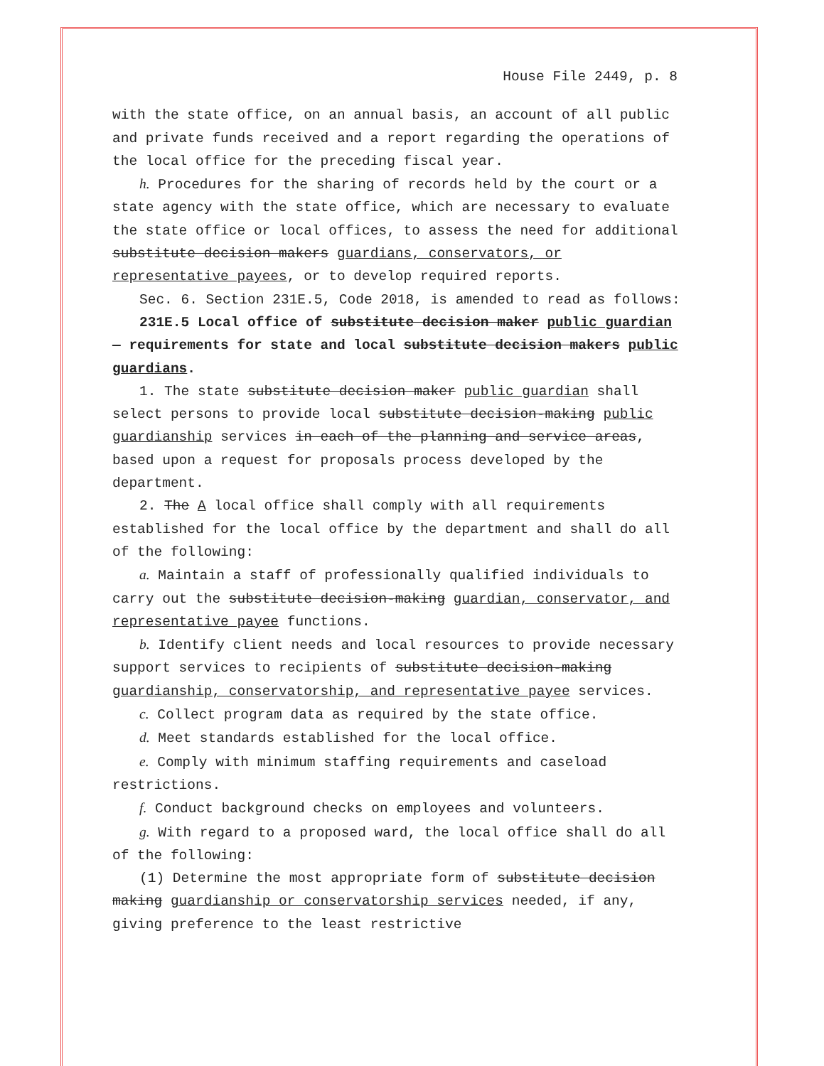House File 2449, p. 8
with the state office, on an annual basis, an account of all public and private funds received and a report regarding the operations of the local office for the preceding fiscal year.
h. Procedures for the sharing of records held by the court or a state agency with the state office, which are necessary to evaluate the state office or local offices, to assess the need for additional substitute decision makers guardians, conservators, or representative payees, or to develop required reports.
Sec. 6. Section 231E.5, Code 2018, is amended to read as follows:
231E.5 Local office of substitute decision maker public guardian — requirements for state and local substitute decision makers public guardians.
1. The state substitute decision maker public guardian shall select persons to provide local substitute decision-making public guardianship services in each of the planning and service areas, based upon a request for proposals process developed by the department.
2. The A local office shall comply with all requirements established for the local office by the department and shall do all of the following:
a. Maintain a staff of professionally qualified individuals to carry out the substitute decision-making guardian, conservator, and representative payee functions.
b. Identify client needs and local resources to provide necessary support services to recipients of substitute decision-making guardianship, conservatorship, and representative payee services.
c. Collect program data as required by the state office.
d. Meet standards established for the local office.
e. Comply with minimum staffing requirements and caseload restrictions.
f. Conduct background checks on employees and volunteers.
g. With regard to a proposed ward, the local office shall do all of the following:
(1) Determine the most appropriate form of substitute decision making guardianship or conservatorship services needed, if any, giving preference to the least restrictive